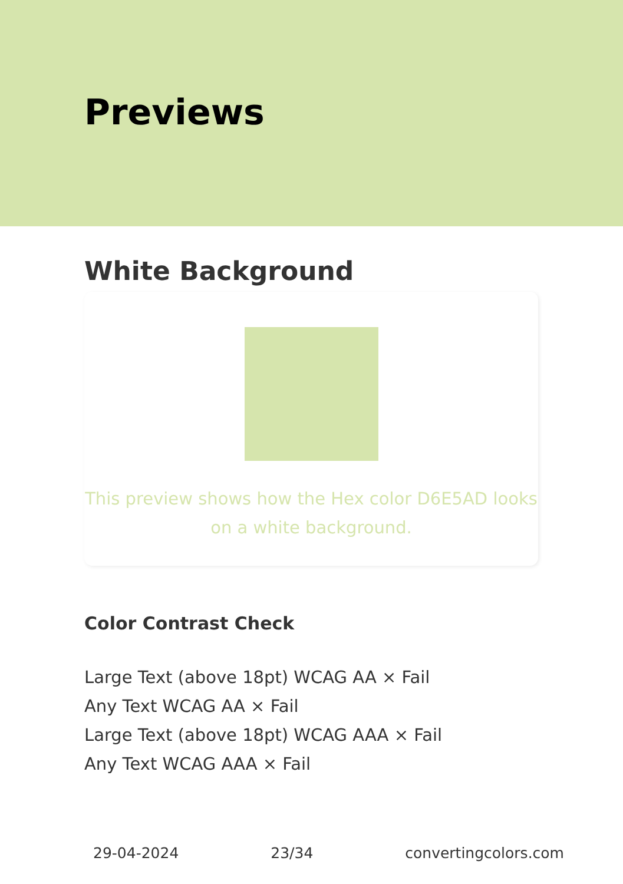Previews
White Background
This preview shows how the Hex color D6E5AD looks on a white background.
Color Contrast Check
Large Text (above 18pt) WCAG AA × Fail
Any Text WCAG AA × Fail
Large Text (above 18pt) WCAG AAA × Fail
Any Text WCAG AAA × Fail
29-04-2024 23/34 convertingcolors.com